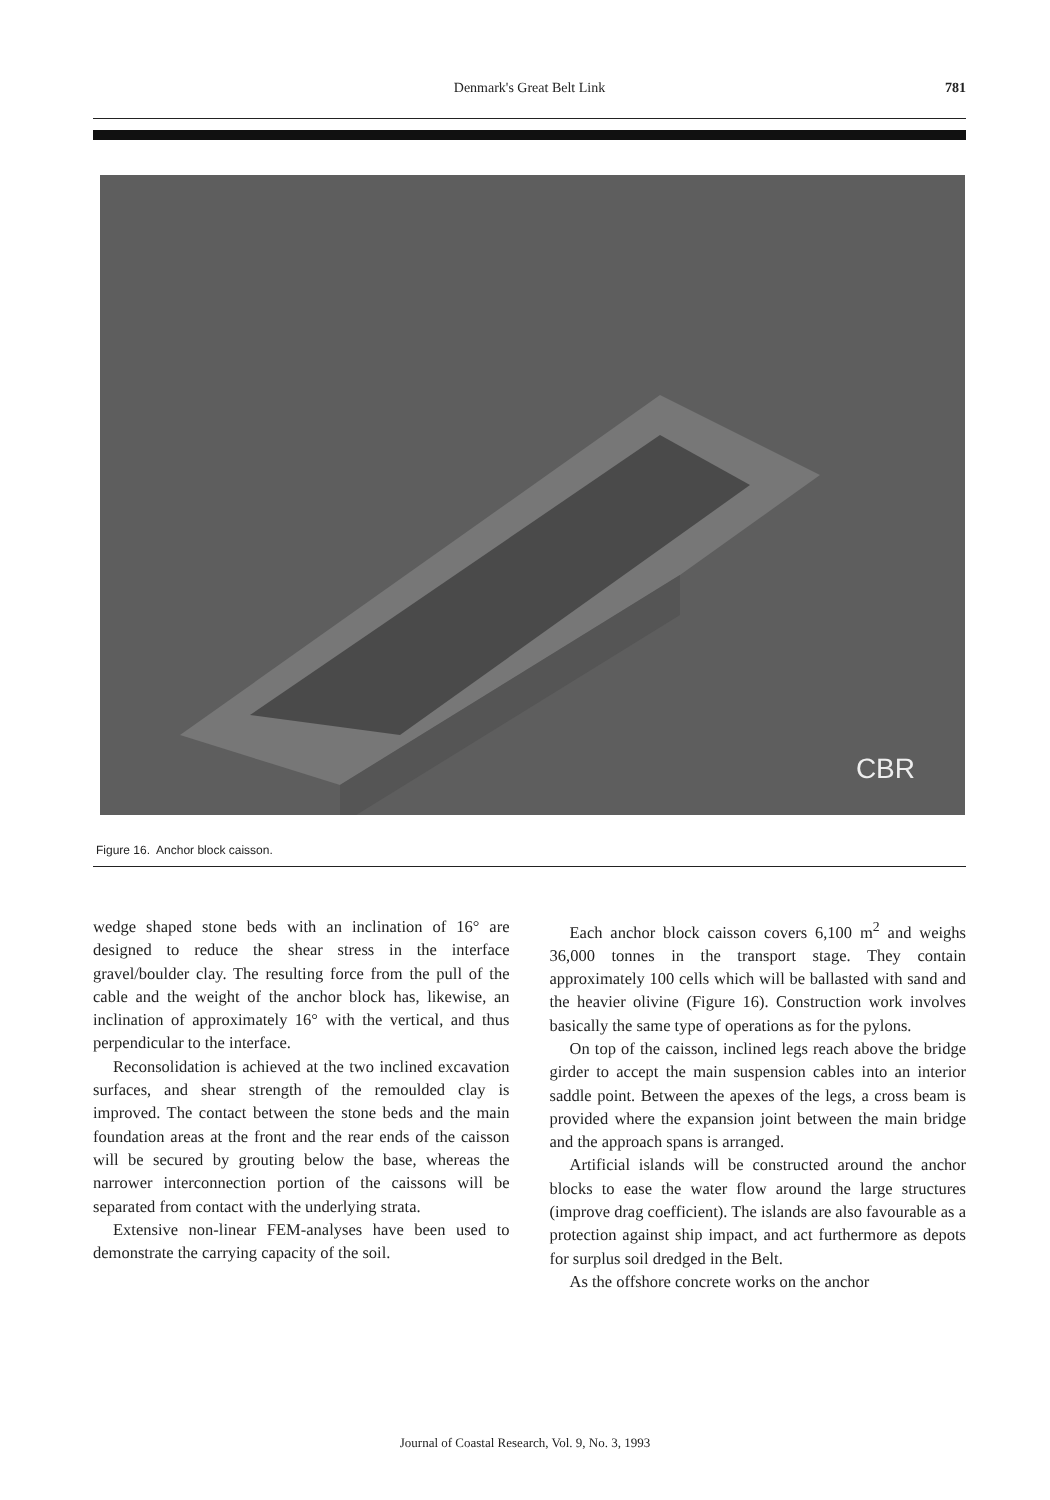Denmark's Great Belt Link 781
CBR
Figure 16. Anchor block caisson.
wedge shaped stone beds with an inclination of 16° are designed to reduce the shear stress in the interface gravel/boulder clay. The resulting force from the pull of the cable and the weight of the anchor block has, likewise, an inclination of approximately 16° with the vertical, and thus perpendicular to the interface.
Reconsolidation is achieved at the two inclined excavation surfaces, and shear strength of the remoulded clay is improved. The contact between the stone beds and the main foundation areas at the front and the rear ends of the caisson will be secured by grouting below the base, whereas the narrower interconnection portion of the caissons will be separated from contact with the underlying strata.
Extensive non-linear FEM-analyses have been used to demonstrate the carrying capacity of the soil.
Each anchor block caisson covers 6,100 m<sup>2</sup> and weighs 36,000 tonnes in the transport stage. They contain approximately 100 cells which will be ballasted with sand and the heavier olivine (Figure 16). Construction work involves basically the same type of operations as for the pylons.
On top of the caisson, inclined legs reach above the bridge girder to accept the main suspension cables into an interior saddle point. Between the apexes of the legs, a cross beam is provided where the expansion joint between the main bridge and the approach spans is arranged.
Artificial islands will be constructed around the anchor blocks to ease the water flow around the large structures (improve drag coefficient). The islands are also favourable as a protection against ship impact, and act furthermore as depots for surplus soil dredged in the Belt.
As the offshore concrete works on the anchor
Journal of Coastal Research, Vol. 9, No. 3, 1993